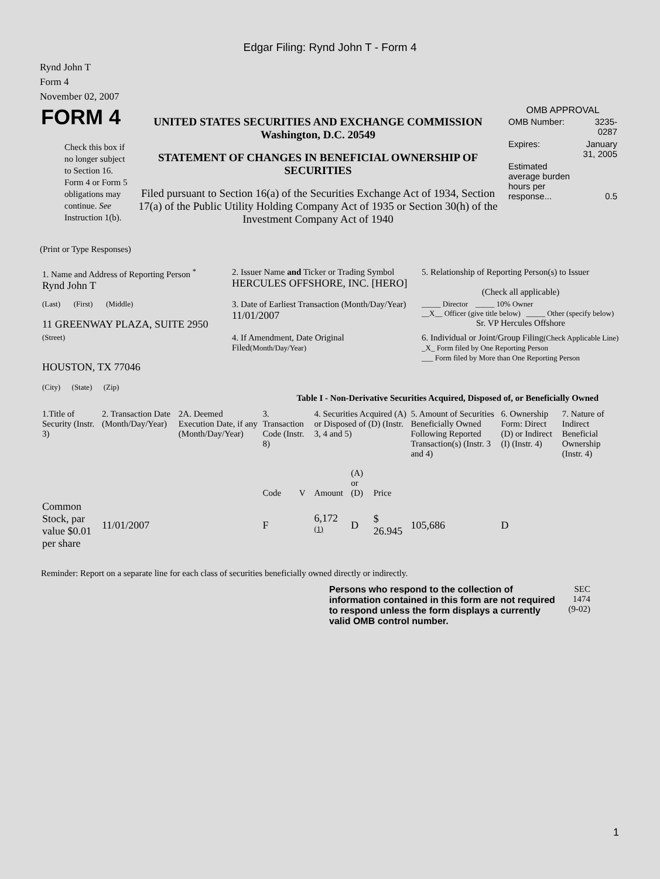Edgar Filing: Rynd John T - Form 4
Rynd John T
Form 4
November 02, 2007
| FORM 4 Check this box if no longer subject to Section 16. Form 4 or Form 5 obligations may continue. See Instruction 1(b). | UNITED STATES SECURITIES AND EXCHANGE COMMISSION Washington, D.C. 20549 STATEMENT OF CHANGES IN BENEFICIAL OWNERSHIP OF SECURITIES Filed pursuant to Section 16(a) of the Securities Exchange Act of 1934, Section 17(a) of the Public Utility Holding Company Act of 1935 or Section 30(h) of the Investment Company Act of 1940 | OMB APPROVAL / OMB Number: / 3235-0287 / / Expires: / January 31, 2005 / / Estimated average burden hours per response... / 0.5 / |
(Print or Type Responses)
| 1. Name and Address of Reporting Person <sup>*</sup> Rynd John T | 2. Issuer Name and Ticker or Trading Symbol HERCULES OFFSHORE, INC. [HERO] | 5. Relationship of Reporting Person(s) to Issuer (Check all applicable) |
| (Last) (First) (Middle) 11 GREENWAY PLAZA, SUITE 2950 | 3. Date of Earliest Transaction (Month/Day/Year) 11/01/2007 | _____ Director _____ 10% Owner __X__ Officer (give title below) _____ Other (specify below) Sr. VP Hercules Offshore |
| (Street) HOUSTON, TX 77046 (City) (State) (Zip) | 4. If Amendment, Date Original Filed (Month/Day/Year) | 6. Individual or Joint/Group Filing (Check Applicable Line) _X_ Form filed by One Reporting Person ___ Form filed by More than One Reporting Person |
Table I - Non-Derivative Securities Acquired, Disposed of, or Beneficially Owned
| 1.Title of Security (Instr. 3) | 2. Transaction Date (Month/Day/Year) | 2A. Deemed Execution Date, if any (Month/Day/Year) | 3. Transaction Code (Instr. 8) | | 4. Securities Acquired (A) or Disposed of (D) (Instr. 3, 4 and 5) | | | 5. Amount of Securities Beneficially Owned Following Reported Transaction(s) (Instr. 3 and 4) | 6. Ownership Form: Direct (D) or Indirect (I) (Instr. 4) | 7. Nature of Indirect Beneficial Ownership (Instr. 4) |
| --- | --- | --- | --- | --- | --- | --- | --- | --- | --- | --- |
| | | | Code | V | Amount | (A) or (D) | Price | | | |
| Common Stock, par value $0.01 per share | 11/01/2007 | | F | | 6,172 <sup>(1)</sup> | D | $ 26.945 | 105,686 | D | |
Reminder: Report on a separate line for each class of securities beneficially owned directly or indirectly.
| Persons who respond to the collection of information contained in this form are not required to respond unless the form displays a currently valid OMB control number. | SEC 1474 (9-02) |
1